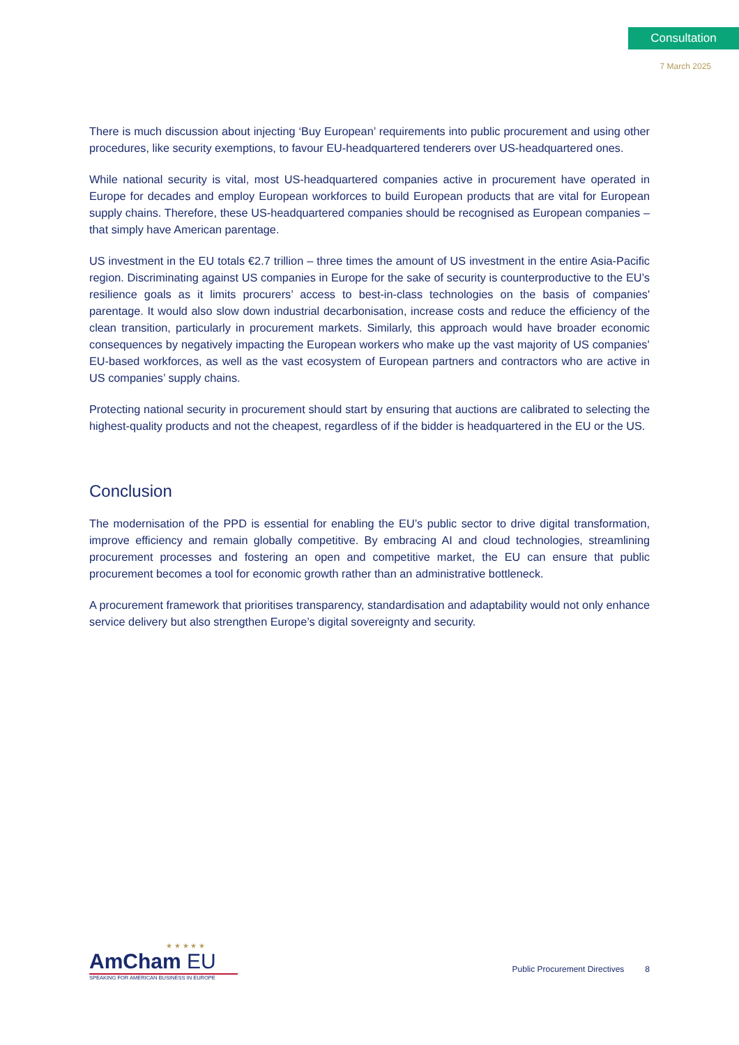Consultation
7 March 2025
There is much discussion about injecting ‘Buy European’ requirements into public procurement and using other procedures, like security exemptions, to favour EU-headquartered tenderers over US-headquartered ones.
While national security is vital, most US-headquartered companies active in procurement have operated in Europe for decades and employ European workforces to build European products that are vital for European supply chains. Therefore, these US-headquartered companies should be recognised as European companies – that simply have American parentage.
US investment in the EU totals €2.7 trillion – three times the amount of US investment in the entire Asia-Pacific region. Discriminating against US companies in Europe for the sake of security is counterproductive to the EU’s resilience goals as it limits procurers’ access to best-in-class technologies on the basis of companies' parentage. It would also slow down industrial decarbonisation, increase costs and reduce the efficiency of the clean transition, particularly in procurement markets. Similarly, this approach would have broader economic consequences by negatively impacting the European workers who make up the vast majority of US companies’ EU-based workforces, as well as the vast ecosystem of European partners and contractors who are active in US companies’ supply chains.
Protecting national security in procurement should start by ensuring that auctions are calibrated to selecting the highest-quality products and not the cheapest, regardless of if the bidder is headquartered in the EU or the US.
Conclusion
The modernisation of the PPD is essential for enabling the EU’s public sector to drive digital transformation, improve efficiency and remain globally competitive. By embracing AI and cloud technologies, streamlining procurement processes and fostering an open and competitive market, the EU can ensure that public procurement becomes a tool for economic growth rather than an administrative bottleneck.
A procurement framework that prioritises transparency, standardisation and adaptability would not only enhance service delivery but also strengthen Europe’s digital sovereignty and security.
★ ★ ★ ★ ★
AmCham EU
SPEAKING FOR AMERICAN BUSINESS IN EUROPE
Public Procurement Directives 8